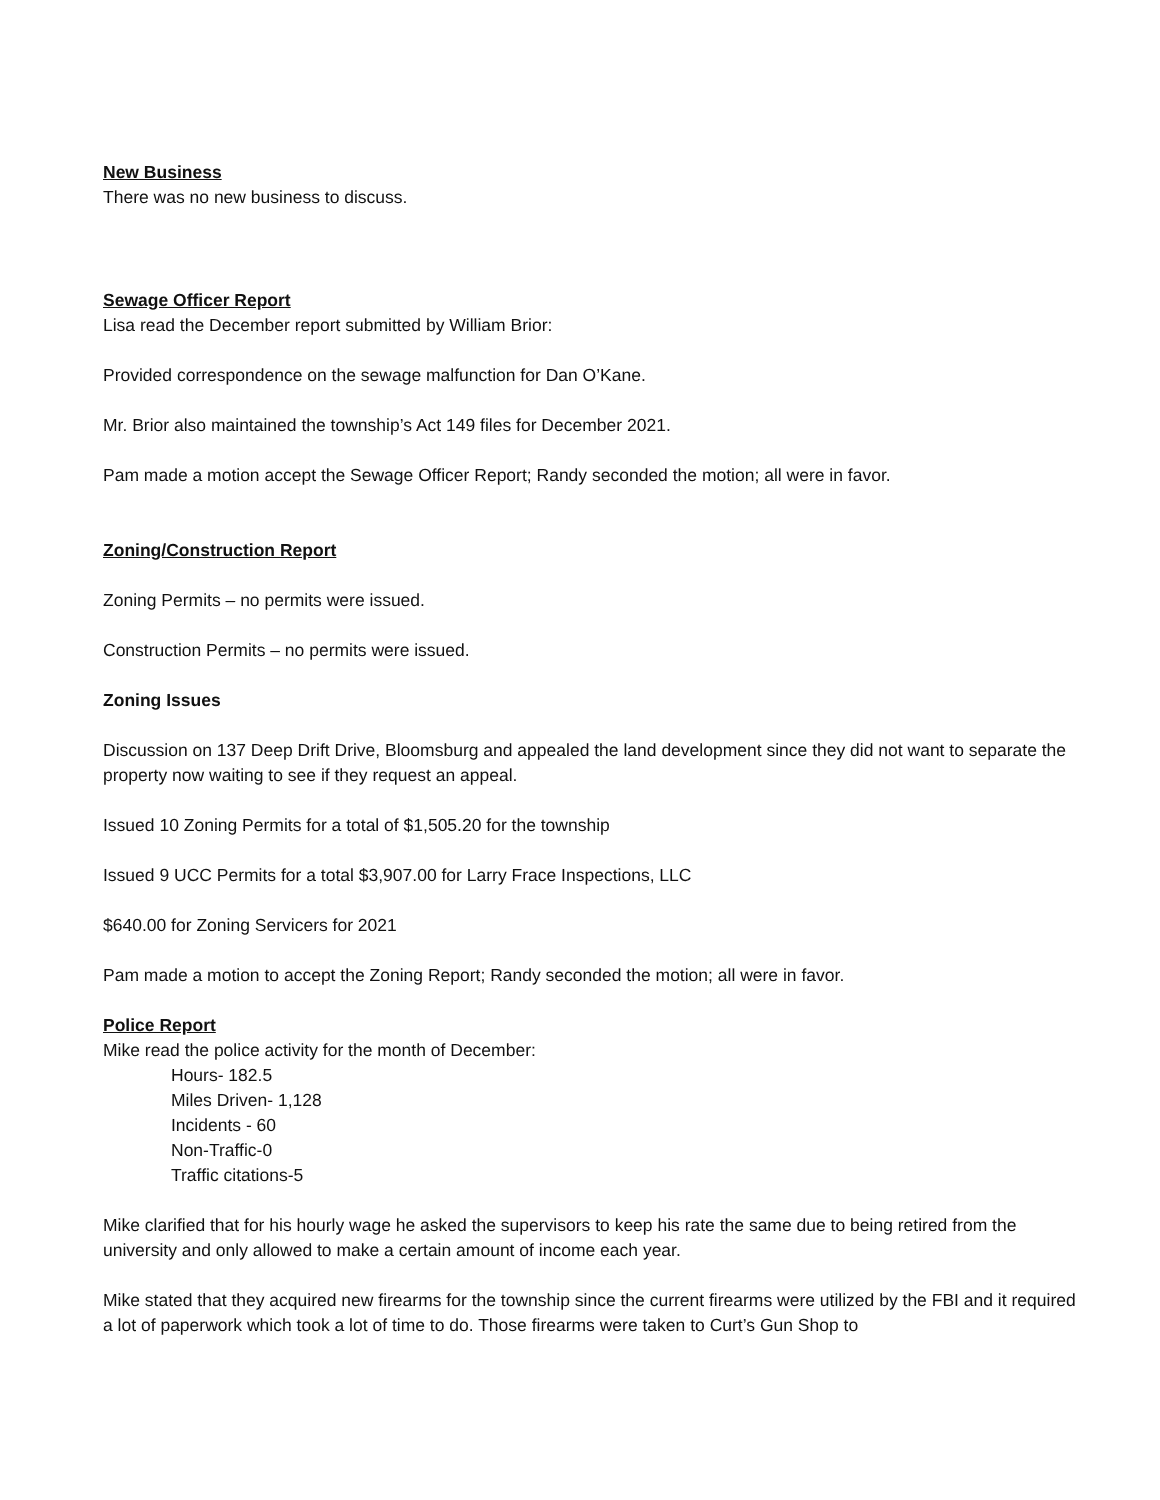New Business
There was no new business to discuss.
Sewage Officer Report
Lisa read the December report submitted by William Brior:
Provided correspondence on the sewage malfunction for Dan O’Kane.
Mr. Brior also maintained the township’s Act 149 files for December 2021.
Pam made a motion accept the Sewage Officer Report; Randy seconded the motion; all were in favor.
Zoning/Construction Report
Zoning Permits – no permits were issued.
Construction Permits – no permits were issued.
Zoning Issues
Discussion on 137 Deep Drift Drive, Bloomsburg and appealed the land development since they did not want to separate the property now waiting to see if they request an appeal.
Issued 10 Zoning Permits for a total of $1,505.20 for the township
Issued 9 UCC Permits for a total $3,907.00 for Larry Frace Inspections, LLC
$640.00 for Zoning Servicers for 2021
Pam made a motion to accept the Zoning Report; Randy seconded the motion; all were in favor.
Police Report
Mike read the police activity for the month of December:
Hours- 182.5
Miles Driven- 1,128
Incidents - 60
Non-Traffic-0
Traffic citations-5
Mike clarified that for his hourly wage he asked the supervisors to keep his rate the same due to being retired from the university and only allowed to make a certain amount of income each year.
Mike stated that they acquired new firearms for the township since the current firearms were utilized by the FBI and it required a lot of paperwork which took a lot of time to do. Those firearms were taken to Curt’s Gun Shop to